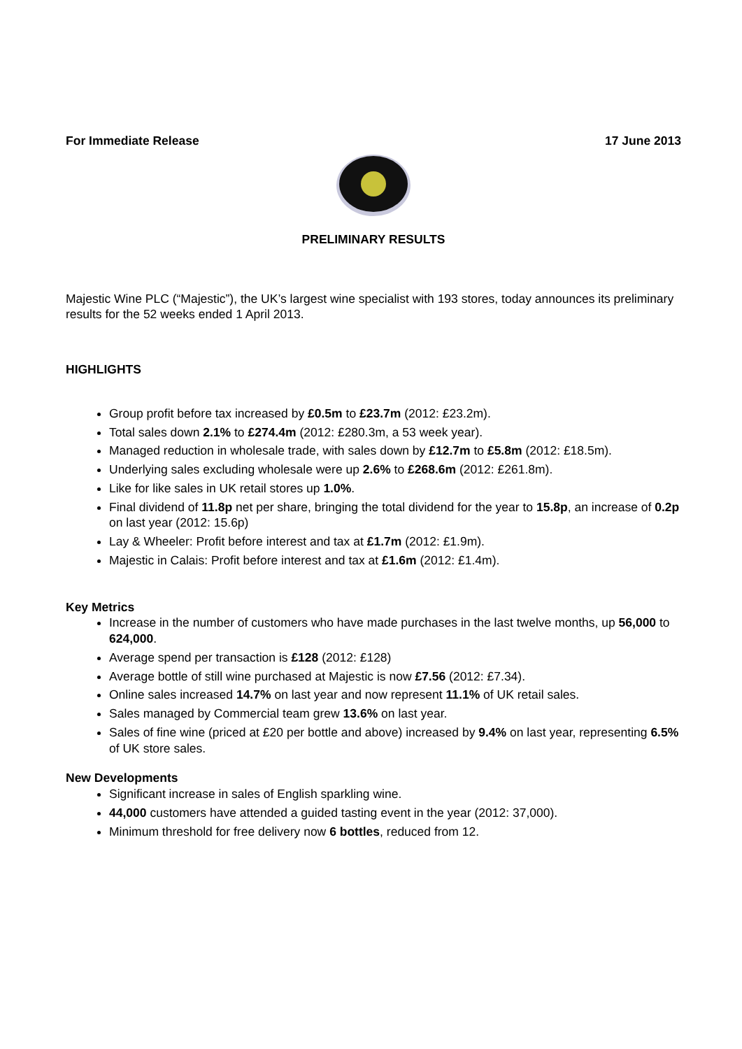For Immediate Release 17 June 2013
PRELIMINARY RESULTS
Majestic Wine PLC (“Majestic”), the UK’s largest wine specialist with 193 stores, today announces its preliminary results for the 52 weeks ended 1 April 2013.
HIGHLIGHTS
Group profit before tax increased by £0.5m to £23.7m (2012: £23.2m).
Total sales down 2.1% to £274.4m (2012: £280.3m, a 53 week year).
Managed reduction in wholesale trade, with sales down by £12.7m to £5.8m (2012: £18.5m).
Underlying sales excluding wholesale were up 2.6% to £268.6m (2012: £261.8m).
Like for like sales in UK retail stores up 1.0%.
Final dividend of 11.8p net per share, bringing the total dividend for the year to 15.8p, an increase of 0.2p on last year (2012: 15.6p)
Lay & Wheeler: Profit before interest and tax at £1.7m (2012: £1.9m).
Majestic in Calais: Profit before interest and tax at £1.6m (2012: £1.4m).
Key Metrics
Increase in the number of customers who have made purchases in the last twelve months, up 56,000 to 624,000.
Average spend per transaction is £128 (2012: £128)
Average bottle of still wine purchased at Majestic is now £7.56 (2012: £7.34).
Online sales increased 14.7% on last year and now represent 11.1% of UK retail sales.
Sales managed by Commercial team grew 13.6% on last year.
Sales of fine wine (priced at £20 per bottle and above) increased by 9.4% on last year, representing 6.5% of UK store sales.
New Developments
Significant increase in sales of English sparkling wine.
44,000 customers have attended a guided tasting event in the year (2012: 37,000).
Minimum threshold for free delivery now 6 bottles, reduced from 12.